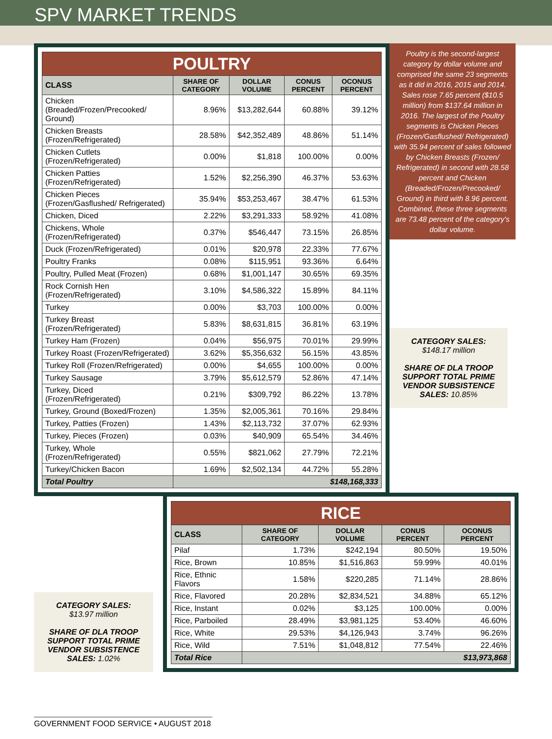SPV MARKET TRENDS
| POULTRY | | | | |
| CLASS | SHARE OF CATEGORY | DOLLAR VOLUME | CONUS PERCENT | OCONUS PERCENT |
| Chicken (Breaded/Frozen/Precooked/ Ground) | 8.96% | $13,282,644 | 60.88% | 39.12% |
| Chicken Breasts (Frozen/Refrigerated) | 28.58% | $42,352,489 | 48.86% | 51.14% |
| Chicken Cutlets (Frozen/Refrigerated) | 0.00% | $1,818 | 100.00% | 0.00% |
| Chicken Patties (Frozen/Refrigerated) | 1.52% | $2,256,390 | 46.37% | 53.63% |
| Chicken Pieces (Frozen/Gasflushed/ Refrigerated) | 35.94% | $53,253,467 | 38.47% | 61.53% |
| Chicken, Diced | 2.22% | $3,291,333 | 58.92% | 41.08% |
| Chickens, Whole (Frozen/Refrigerated) | 0.37% | $546,447 | 73.15% | 26.85% |
| Duck (Frozen/Refrigerated) | 0.01% | $20,978 | 22.33% | 77.67% |
| Poultry Franks | 0.08% | $115,951 | 93.36% | 6.64% |
| Poultry, Pulled Meat (Frozen) | 0.68% | $1,001,147 | 30.65% | 69.35% |
| Rock Cornish Hen (Frozen/Refrigerated) | 3.10% | $4,586,322 | 15.89% | 84.11% |
| Turkey | 0.00% | $3,703 | 100.00% | 0.00% |
| Turkey Breast (Frozen/Refrigerated) | 5.83% | $8,631,815 | 36.81% | 63.19% |
| Turkey Ham (Frozen) | 0.04% | $56,975 | 70.01% | 29.99% |
| Turkey Roast (Frozen/Refrigerated) | 3.62% | $5,356,632 | 56.15% | 43.85% |
| Turkey Roll (Frozen/Refrigerated) | 0.00% | $4,655 | 100.00% | 0.00% |
| Turkey Sausage | 3.79% | $5,612,579 | 52.86% | 47.14% |
| Turkey, Diced (Frozen/Refrigerated) | 0.21% | $309,792 | 86.22% | 13.78% |
| Turkey, Ground (Boxed/Frozen) | 1.35% | $2,005,361 | 70.16% | 29.84% |
| Turkey, Patties (Frozen) | 1.43% | $2,113,732 | 37.07% | 62.93% |
| Turkey, Pieces (Frozen) | 0.03% | $40,909 | 65.54% | 34.46% |
| Turkey, Whole (Frozen/Refrigerated) | 0.55% | $821,062 | 27.79% | 72.21% |
| Turkey/Chicken Bacon | 1.69% | $2,502,134 | 44.72% | 55.28% |
| Total Poultry | $148,168,333 | | | |
Poultry is the second-largest category by dollar volume and comprised the same 23 segments as it did in 2016, 2015 and 2014. Sales rose 7.65 percent ($10.5 million) from $137.64 million in 2016. The largest of the Poultry segments is Chicken Pieces (Frozen/Gasflushed/ Refrigerated) with 35.94 percent of sales followed by Chicken Breasts (Frozen/ Refrigerated) in second with 28.58 percent and Chicken (Breaded/Frozen/Precooked/ Ground) in third with 8.96 percent. Combined, these three segments are 73.48 percent of the category's dollar volume.
CATEGORY SALES:
$148.17 million
SHARE OF DLA TROOP SUPPORT TOTAL PRIME VENDOR SUBSISTENCE SALES: 10.85%
CATEGORY SALES:
$13.97 million
SHARE OF DLA TROOP SUPPORT TOTAL PRIME VENDOR SUBSISTENCE SALES: 1.02%
| RICE | | | | |
| CLASS | SHARE OF CATEGORY | DOLLAR VOLUME | CONUS PERCENT | OCONUS PERCENT |
| Pilaf | 1.73% | $242,194 | 80.50% | 19.50% |
| Rice, Brown | 10.85% | $1,516,863 | 59.99% | 40.01% |
| Rice, Ethnic Flavors | 1.58% | $220,285 | 71.14% | 28.86% |
| Rice, Flavored | 20.28% | $2,834,521 | 34.88% | 65.12% |
| Rice, Instant | 0.02% | $3,125 | 100.00% | 0.00% |
| Rice, Parboiled | 28.49% | $3,981,125 | 53.40% | 46.60% |
| Rice, White | 29.53% | $4,126,943 | 3.74% | 96.26% |
| Rice, Wild | 7.51% | $1,048,812 | 77.54% | 22.46% |
| Total Rice | $13,973,868 | | | |
GOVERNMENT FOOD SERVICE • AUGUST 2018